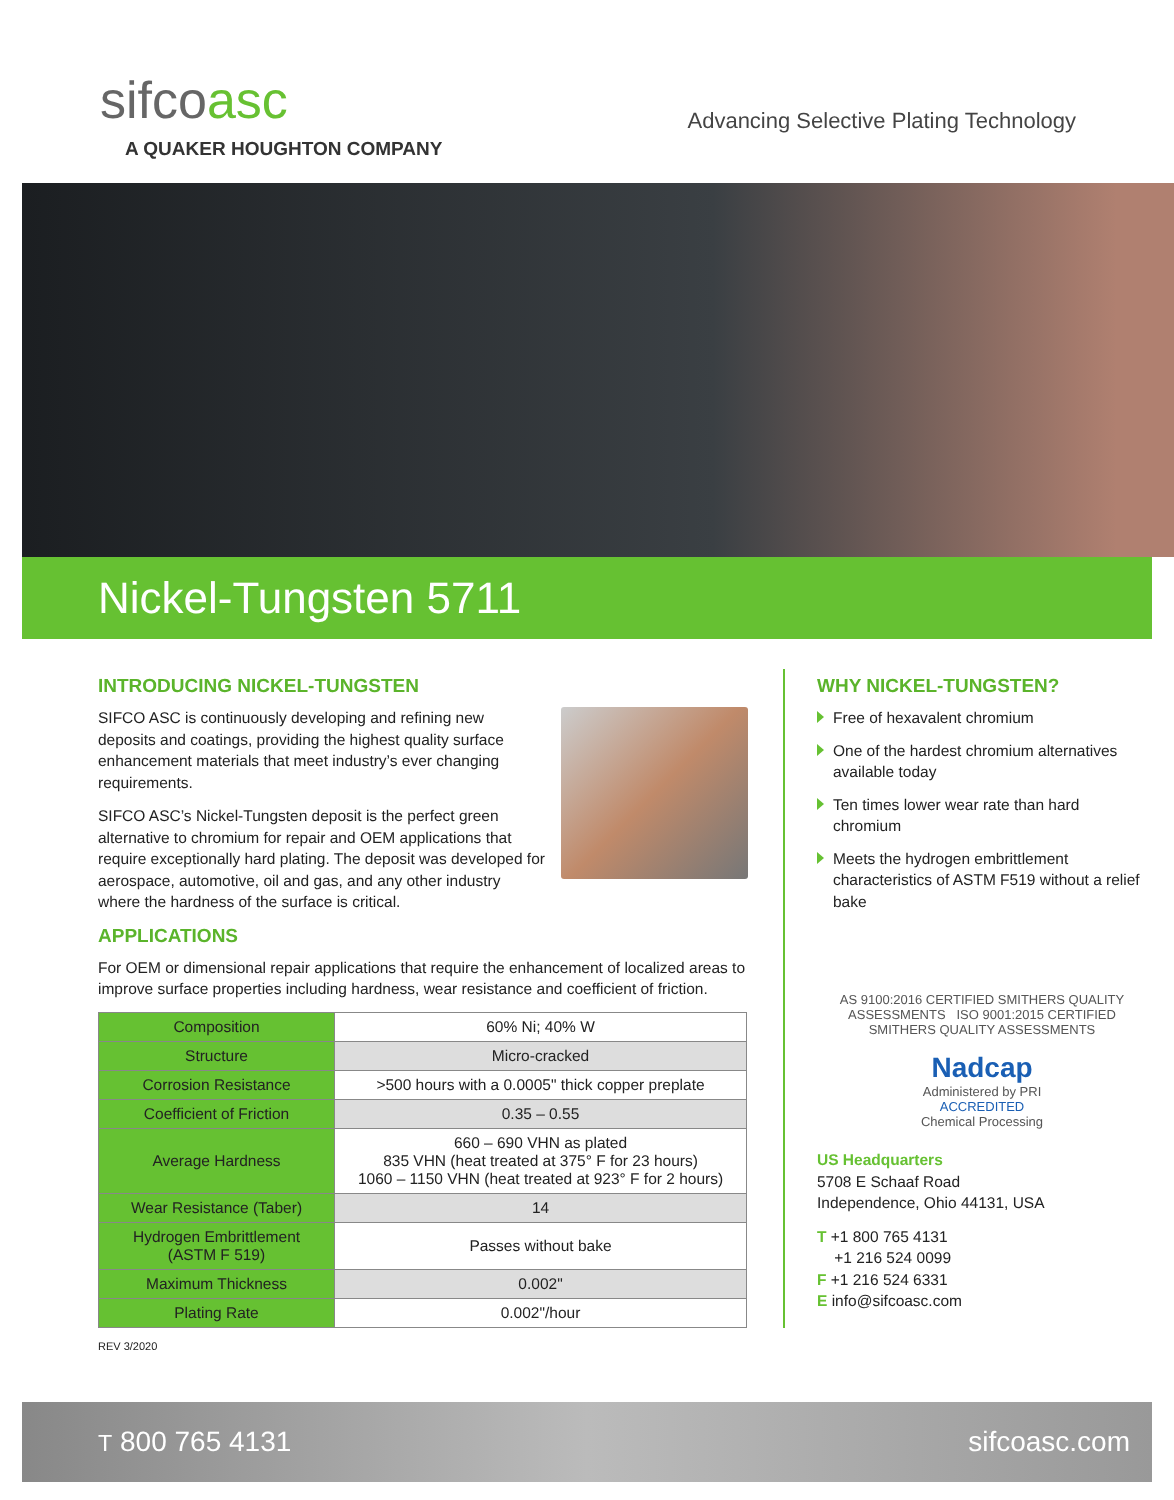sifcoasc
A QUAKER HOUGHTON COMPANY
Advancing Selective Plating Technology
Nickel-Tungsten 5711
INTRODUCING NICKEL-TUNGSTEN
SIFCO ASC is continuously developing and refining new deposits and coatings, providing the highest quality surface enhancement materials that meet industry’s ever changing requirements.
SIFCO ASC’s Nickel-Tungsten deposit is the perfect green alternative to chromium for repair and OEM applications that require exceptionally hard plating. The deposit was developed for aerospace, automotive, oil and gas, and any other industry where the hardness of the surface is critical.
APPLICATIONS
For OEM or dimensional repair applications that require the enhancement of localized areas to improve surface properties including hardness, wear resistance and coefficient of friction.
| Composition | 60% Ni; 40% W |
| Structure | Micro-cracked |
| Corrosion Resistance | >500 hours with a 0.0005" thick copper preplate |
| Coefficient of Friction | 0.35 – 0.55 |
| Average Hardness | 660 – 690 VHN as plated 835 VHN (heat treated at 375° F for 23 hours) 1060 – 1150 VHN (heat treated at 923° F for 2 hours) |
| Wear Resistance (Taber) | 14 |
| Hydrogen Embrittlement (ASTM F 519) | Passes without bake |
| Maximum Thickness | 0.002" |
| Plating Rate | 0.002"/hour |
WHY NICKEL-TUNGSTEN?
Free of hexavalent chromium
One of the hardest chromium alternatives available today
Ten times lower wear rate than hard chromium
Meets the hydrogen embrittlement characteristics of ASTM F519 without a relief bake
AS 9100:2016 CERTIFIED SMITHERS QUALITY ASSESSMENTS ISO 9001:2015 CERTIFIED SMITHERS QUALITY ASSESSMENTS
Nadcap
Administered by PRI
ACCREDITED
Chemical Processing
US Headquarters
5708 E Schaaf Road
Independence, Ohio 44131, USA
T +1 800 765 4131
+1 216 524 0099
F +1 216 524 6331
E info@sifcoasc.com
REV 3/2020
T 800 765 4131 sifcoasc.com